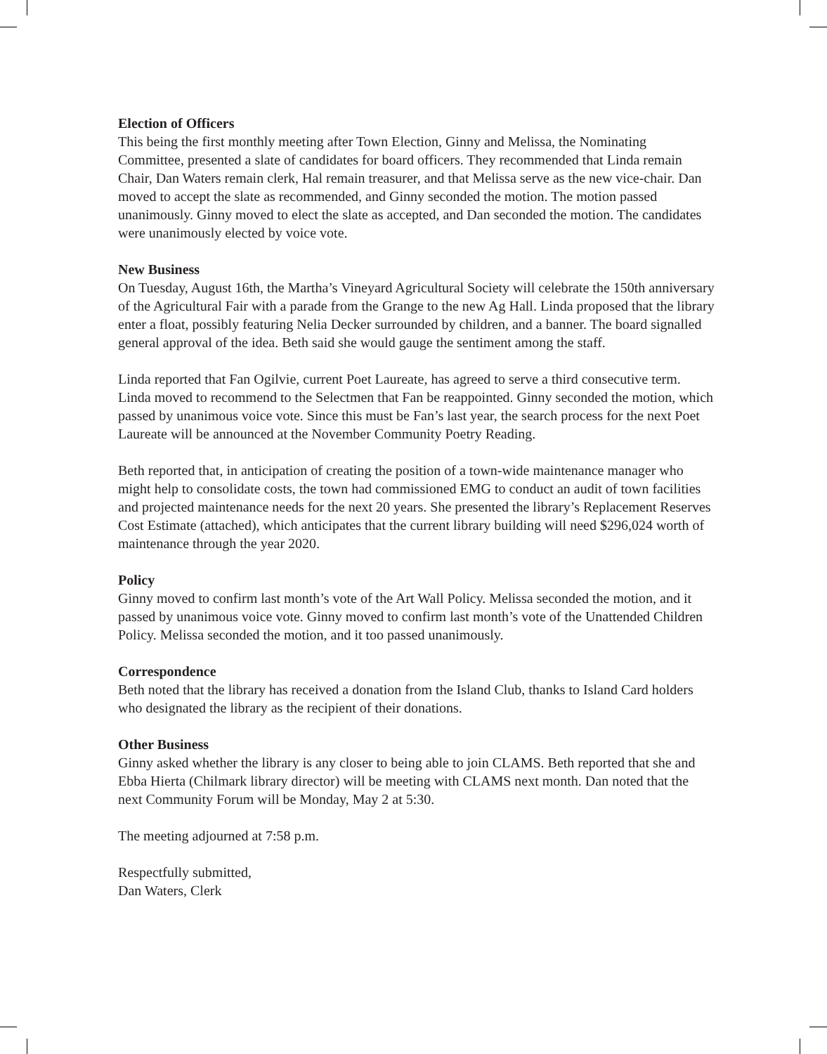Election of Officers
This being the first monthly meeting after Town Election, Ginny and Melissa, the Nominating Committee, presented a slate of candidates for board officers. They recommended that Linda remain Chair, Dan Waters remain clerk, Hal remain treasurer, and that Melissa serve as the new vice-chair. Dan moved to accept the slate as recommended, and Ginny seconded the motion. The motion passed unanimously. Ginny moved to elect the slate as accepted, and Dan seconded the motion. The candidates were unanimously elected by voice vote.
New Business
On Tuesday, August 16th, the Martha’s Vineyard Agricultural Society will celebrate the 150th anniversary of the Agricultural Fair with a parade from the Grange to the new Ag Hall. Linda proposed that the library enter a float, possibly featuring Nelia Decker surrounded by children, and a banner. The board signalled general approval of the idea. Beth said she would gauge the sentiment among the staff.
Linda reported that Fan Ogilvie, current Poet Laureate, has agreed to serve a third consecutive term. Linda moved to recommend to the Selectmen that Fan be reappointed. Ginny seconded the motion, which passed by unanimous voice vote. Since this must be Fan’s last year, the search process for the next Poet Laureate will be announced at the November Community Poetry Reading.
Beth reported that, in anticipation of creating the position of a town-wide maintenance manager who might help to consolidate costs, the town had commissioned EMG to conduct an audit of town facilities and projected maintenance needs for the next 20 years. She presented the library’s Replacement Reserves Cost Estimate (attached), which anticipates that the current library building will need $296,024 worth of maintenance through the year 2020.
Policy
Ginny moved to confirm last month’s vote of the Art Wall Policy. Melissa seconded the motion, and it passed by unanimous voice vote. Ginny moved to confirm last month’s vote of the Unattended Children Policy. Melissa seconded the motion, and it too passed unanimously.
Correspondence
Beth noted that the library has received a donation from the Island Club, thanks to Island Card holders who designated the library as the recipient of their donations.
Other Business
Ginny asked whether the library is any closer to being able to join CLAMS. Beth reported that she and Ebba Hierta (Chilmark library director) will be meeting with CLAMS next month. Dan noted that the next Community Forum will be Monday, May 2 at 5:30.
The meeting adjourned at 7:58 p.m.
Respectfully submitted,
Dan Waters, Clerk